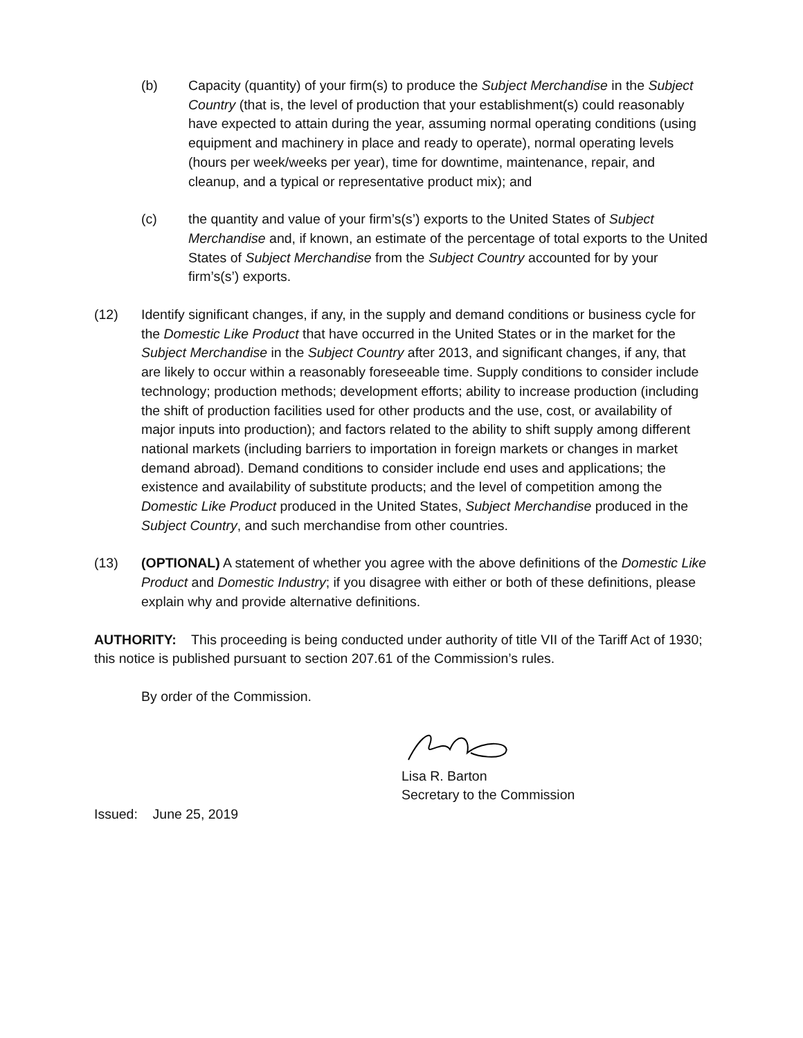(b) Capacity (quantity) of your firm(s) to produce the Subject Merchandise in the Subject Country (that is, the level of production that your establishment(s) could reasonably have expected to attain during the year, assuming normal operating conditions (using equipment and machinery in place and ready to operate), normal operating levels (hours per week/weeks per year), time for downtime, maintenance, repair, and cleanup, and a typical or representative product mix); and
(c) the quantity and value of your firm’s(s’) exports to the United States of Subject Merchandise and, if known, an estimate of the percentage of total exports to the United States of Subject Merchandise from the Subject Country accounted for by your firm’s(s’) exports.
(12) Identify significant changes, if any, in the supply and demand conditions or business cycle for the Domestic Like Product that have occurred in the United States or in the market for the Subject Merchandise in the Subject Country after 2013, and significant changes, if any, that are likely to occur within a reasonably foreseeable time. Supply conditions to consider include technology; production methods; development efforts; ability to increase production (including the shift of production facilities used for other products and the use, cost, or availability of major inputs into production); and factors related to the ability to shift supply among different national markets (including barriers to importation in foreign markets or changes in market demand abroad). Demand conditions to consider include end uses and applications; the existence and availability of substitute products; and the level of competition among the Domestic Like Product produced in the United States, Subject Merchandise produced in the Subject Country, and such merchandise from other countries.
(13) (OPTIONAL) A statement of whether you agree with the above definitions of the Domestic Like Product and Domestic Industry; if you disagree with either or both of these definitions, please explain why and provide alternative definitions.
AUTHORITY: This proceeding is being conducted under authority of title VII of the Tariff Act of 1930; this notice is published pursuant to section 207.61 of the Commission’s rules.
By order of the Commission.
Lisa R. Barton
Secretary to the Commission
Issued: June 25, 2019